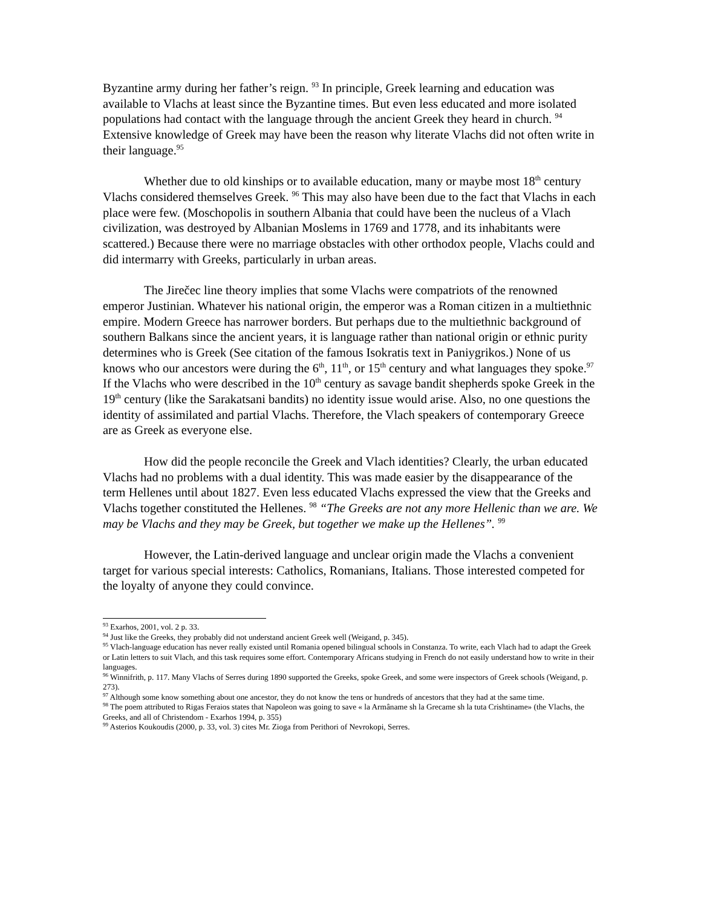Byzantine army during her father’s reign. <sup>93</sup> In principle, Greek learning and education was available to Vlachs at least since the Byzantine times. But even less educated and more isolated populations had contact with the language through the ancient Greek they heard in church. <sup>94</sup> Extensive knowledge of Greek may have been the reason why literate Vlachs did not often write in their language.<sup>95</sup>
Whether due to old kinships or to available education, many or maybe most 18<sup>th</sup> century Vlachs considered themselves Greek. <sup>96</sup> This may also have been due to the fact that Vlachs in each place were few. (Moschopolis in southern Albania that could have been the nucleus of a Vlach civilization, was destroyed by Albanian Moslems in 1769 and 1778, and its inhabitants were scattered.) Because there were no marriage obstacles with other orthodox people, Vlachs could and did intermarry with Greeks, particularly in urban areas.
The Jirečec line theory implies that some Vlachs were compatriots of the renowned emperor Justinian. Whatever his national origin, the emperor was a Roman citizen in a multiethnic empire. Modern Greece has narrower borders. But perhaps due to the multiethnic background of southern Balkans since the ancient years, it is language rather than national origin or ethnic purity determines who is Greek (See citation of the famous Isokratis text in Paniygrikos.) None of us knows who our ancestors were during the 6<sup>th</sup>, 11<sup>th</sup>, or 15<sup>th</sup> century and what languages they spoke.<sup>97</sup> If the Vlachs who were described in the 10<sup>th</sup> century as savage bandit shepherds spoke Greek in the 19<sup>th</sup> century (like the Sarakatsani bandits) no identity issue would arise. Also, no one questions the identity of assimilated and partial Vlachs. Therefore, the Vlach speakers of contemporary Greece are as Greek as everyone else.
How did the people reconcile the Greek and Vlach identities? Clearly, the urban educated Vlachs had no problems with a dual identity. This was made easier by the disappearance of the term Hellenes until about 1827. Even less educated Vlachs expressed the view that the Greeks and Vlachs together constituted the Hellenes. <sup>98</sup> “The Greeks are not any more Hellenic than we are. We may be Vlachs and they may be Greek, but together we make up the Hellenes”. <sup>99</sup>
However, the Latin-derived language and unclear origin made the Vlachs a convenient target for various special interests: Catholics, Romanians, Italians. Those interested competed for the loyalty of anyone they could convince.
<sup>93</sup> Exarhos, 2001, vol. 2 p. 33.
<sup>94</sup> Just like the Greeks, they probably did not understand ancient Greek well (Weigand, p. 345).
<sup>95</sup> Vlach-language education has never really existed until Romania opened bilingual schools in Constanza. To write, each Vlach had to adapt the Greek or Latin letters to suit Vlach, and this task requires some effort. Contemporary Africans studying in French do not easily understand how to write in their languages.
<sup>96</sup> Winnifrith, p. 117. Many Vlachs of Serres during 1890 supported the Greeks, spoke Greek, and some were inspectors of Greek schools (Weigand, p. 273).
<sup>97</sup> Although some know something about one ancestor, they do not know the tens or hundreds of ancestors that they had at the same time.
<sup>98</sup> The poem attributed to Rigas Feraios states that Napoleon was going to save « la Armâname sh la Grecame sh la tuta Crishtiname» (the Vlachs, the Greeks, and all of Christendom - Exarhos 1994, p. 355)
<sup>99</sup> Asterios Koukoudis (2000, p. 33, vol. 3) cites Mr. Zioga from Perithori of Nevrokopi, Serres.